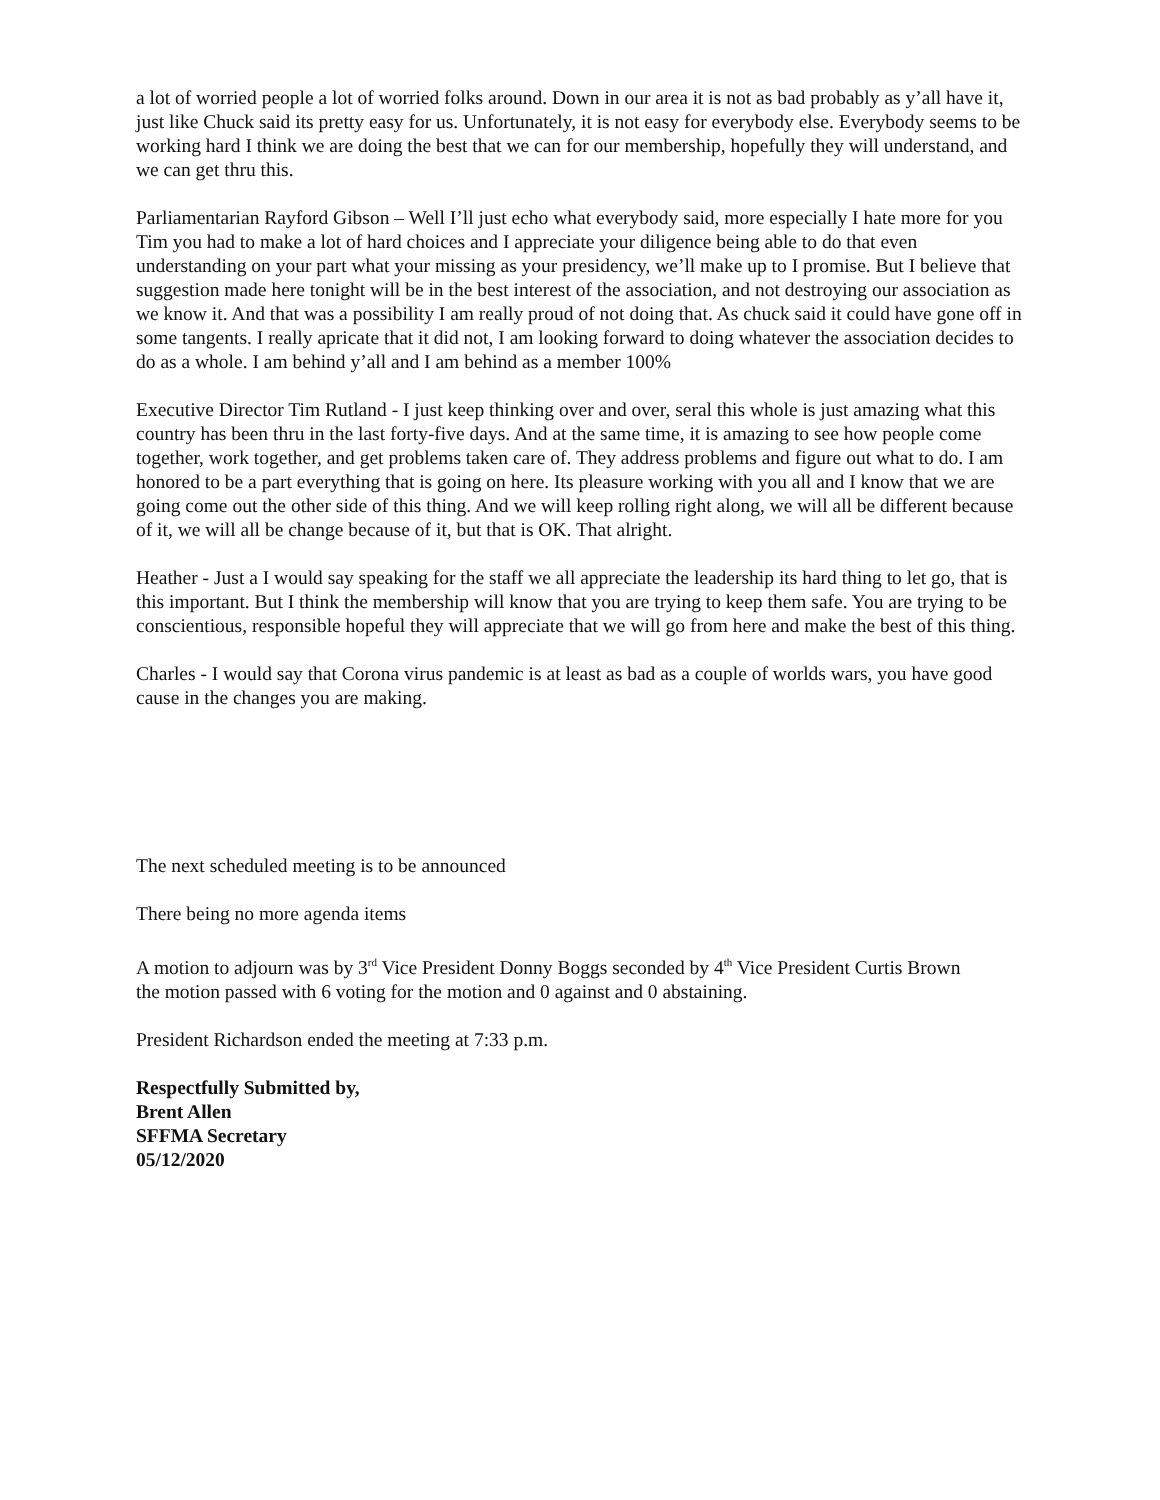a lot of worried people a lot of worried folks around. Down in our area it is not as bad probably as y’all have it, just like Chuck said its pretty easy for us. Unfortunately, it is not easy for everybody else. Everybody seems to be working hard I think we are doing the best that we can for our membership, hopefully they will understand, and we can get thru this.
Parliamentarian Rayford Gibson – Well I’ll just echo what everybody said, more especially I hate more for you Tim you had to make a lot of hard choices and I appreciate your diligence being able to do that even understanding on your part what your missing as your presidency, we’ll make up to I promise. But I believe that suggestion made here tonight will be in the best interest of the association, and not destroying our association as we know it. And that was a possibility I am really proud of not doing that. As chuck said it could have gone off in some tangents. I really apricate that it did not, I am looking forward to doing whatever the association decides to do as a whole. I am behind y’all and I am behind as a member 100%
Executive Director Tim Rutland - I just keep thinking over and over, seral this whole is just amazing what this country has been thru in the last forty-five days. And at the same time, it is amazing to see how people come together, work together, and get problems taken care of. They address problems and figure out what to do. I am honored to be a part everything that is going on here. Its pleasure working with you all and I know that we are going come out the other side of this thing. And we will keep rolling right along, we will all be different because of it, we will all be change because of it, but that is OK. That alright.
Heather - Just a I would say speaking for the staff we all appreciate the leadership its hard thing to let go, that is this important. But I think the membership will know that you are trying to keep them safe. You are trying to be conscientious, responsible hopeful they will appreciate that we will go from here and make the best of this thing.
Charles - I would say that Corona virus pandemic is at least as bad as a couple of worlds wars, you have good cause in the changes you are making.
The next scheduled meeting is to be announced
There being no more agenda items
A motion to adjourn was by 3<sup>rd</sup> Vice President Donny Boggs seconded by 4<sup>th</sup> Vice President Curtis Brown
the motion passed with 6 voting for the motion and 0 against and 0 abstaining.
President Richardson ended the meeting at 7:33 p.m.
Respectfully Submitted by,
Brent Allen
SFFMA Secretary
05/12/2020